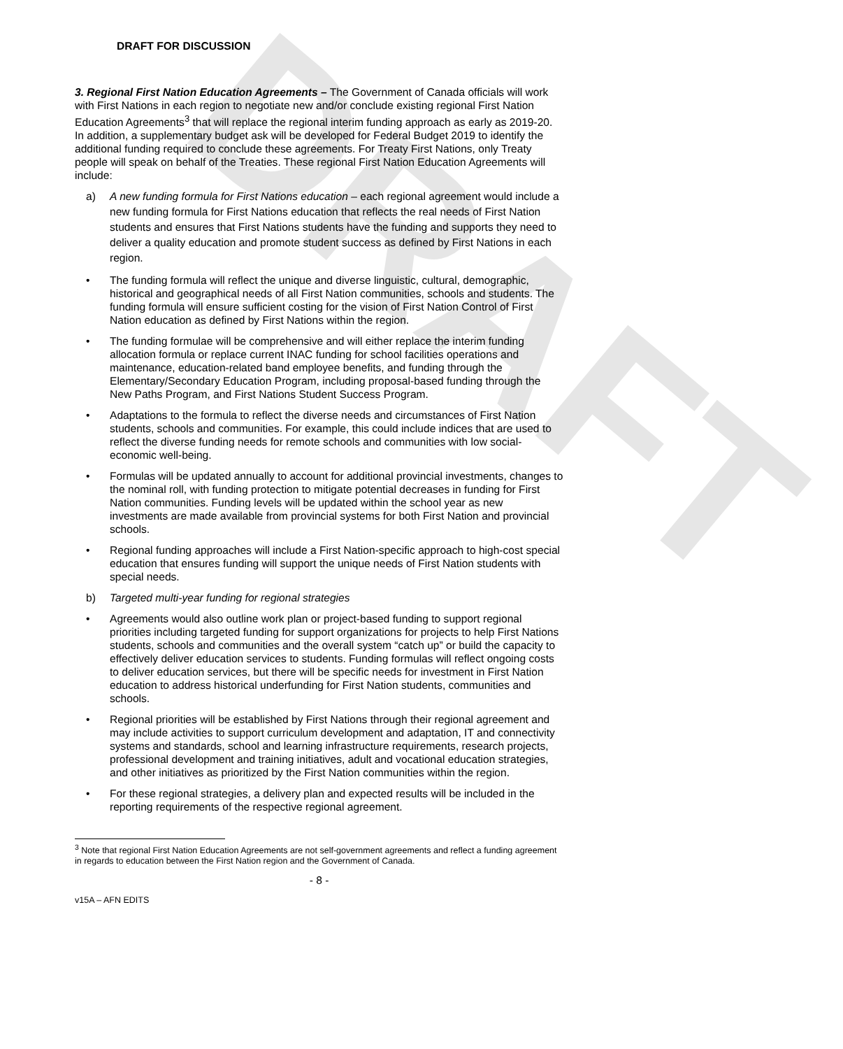DRAFT
DRAFT FOR DISCUSSION
3. Regional First Nation Education Agreements – The Government of Canada officials will work with First Nations in each region to negotiate new and/or conclude existing regional First Nation Education Agreements<sup>3</sup> that will replace the regional interim funding approach as early as 2019-20. In addition, a supplementary budget ask will be developed for Federal Budget 2019 to identify the additional funding required to conclude these agreements. For Treaty First Nations, only Treaty people will speak on behalf of the Treaties. These regional First Nation Education Agreements will include:
a) A new funding formula for First Nations education – each regional agreement would include a new funding formula for First Nations education that reflects the real needs of First Nation students and ensures that First Nations students have the funding and supports they need to deliver a quality education and promote student success as defined by First Nations in each region.
• The funding formula will reflect the unique and diverse linguistic, cultural, demographic, historical and geographical needs of all First Nation communities, schools and students. The funding formula will ensure sufficient costing for the vision of First Nation Control of First Nation education as defined by First Nations within the region.
• The funding formulae will be comprehensive and will either replace the interim funding allocation formula or replace current INAC funding for school facilities operations and maintenance, education-related band employee benefits, and funding through the Elementary/Secondary Education Program, including proposal-based funding through the New Paths Program, and First Nations Student Success Program.
• Adaptations to the formula to reflect the diverse needs and circumstances of First Nation students, schools and communities. For example, this could include indices that are used to reflect the diverse funding needs for remote schools and communities with low social-economic well-being.
• Formulas will be updated annually to account for additional provincial investments, changes to the nominal roll, with funding protection to mitigate potential decreases in funding for First Nation communities. Funding levels will be updated within the school year as new investments are made available from provincial systems for both First Nation and provincial schools.
• Regional funding approaches will include a First Nation-specific approach to high-cost special education that ensures funding will support the unique needs of First Nation students with special needs.
b) Targeted multi-year funding for regional strategies
• Agreements would also outline work plan or project-based funding to support regional priorities including targeted funding for support organizations for projects to help First Nations students, schools and communities and the overall system “catch up” or build the capacity to effectively deliver education services to students. Funding formulas will reflect ongoing costs to deliver education services, but there will be specific needs for investment in First Nation education to address historical underfunding for First Nation students, communities and schools.
• Regional priorities will be established by First Nations through their regional agreement and may include activities to support curriculum development and adaptation, IT and connectivity systems and standards, school and learning infrastructure requirements, research projects, professional development and training initiatives, adult and vocational education strategies, and other initiatives as prioritized by the First Nation communities within the region.
• For these regional strategies, a delivery plan and expected results will be included in the reporting requirements of the respective regional agreement.
<sup>3</sup> Note that regional First Nation Education Agreements are not self-government agreements and reflect a funding agreement in regards to education between the First Nation region and the Government of Canada.
- 8 -
v15A – AFN EDITS